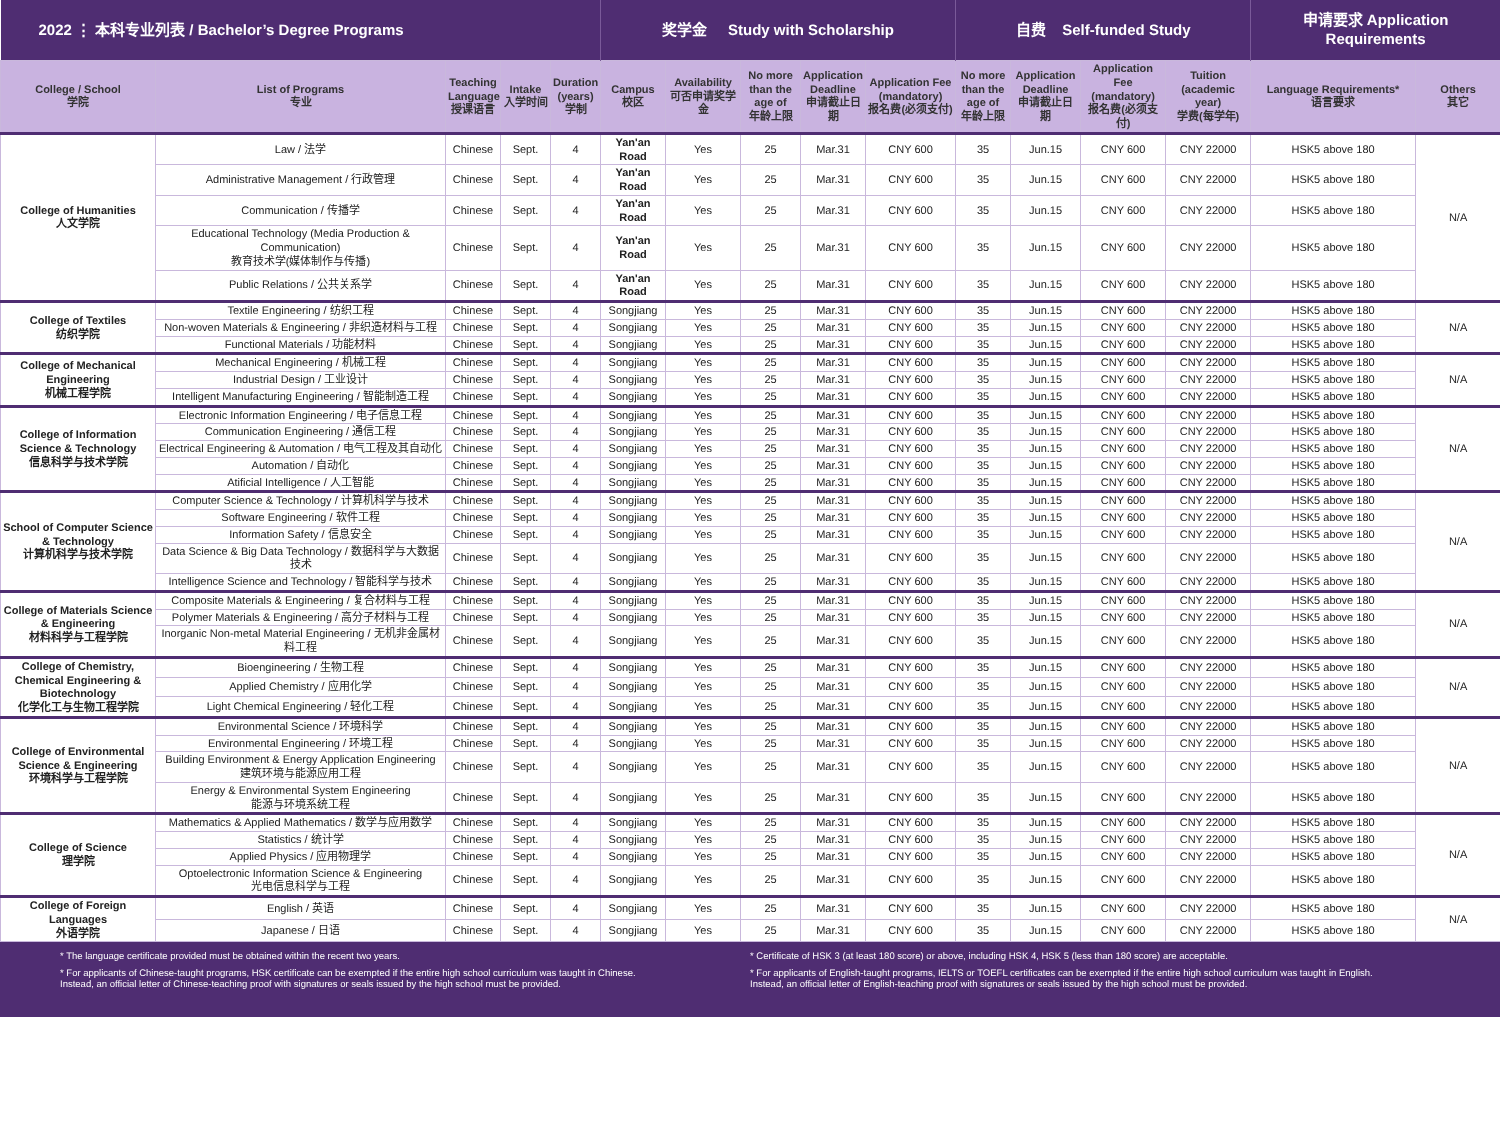| 2022 ⋮ 本科专业列表 / Bachelor’s Degree Programs | | | | | 奖学金 Study with Scholarship | | | | | 自费 Self-funded Study | | | | 申请要求 Application Requirements | |
| --- | --- | --- | --- | --- | --- | --- | --- | --- | --- | --- | --- | --- | --- | --- | --- |
| College / School 学院 | List of Programs 专业 | Teaching Language 授课语言 | Intake 入学时间 | Duration (years) 学制 | Campus 校区 | Availability 可否申请奖学金 | No more than the age of 年龄上限 | Application Deadline 申请截止日期 | Application Fee (mandatory) 报名费(必须支付) | No more than the age of 年龄上限 | Application Deadline 申请截止日期 | Application Fee (mandatory) 报名费(必须支付) | Tuition (academic year) 学费(每学年) | Language Requirements* 语言要求 | Others 其它 |
| College of Humanities 人文学院 | Law / 法学 | Chinese | Sept. | 4 | Yan'an Road | Yes | 25 | Mar.31 | CNY 600 | 35 | Jun.15 | CNY 600 | CNY 22000 | HSK5 above 180 | N/A |
| | Administrative Management / 行政管理 | Chinese | Sept. | 4 | Yan'an Road | Yes | 25 | Mar.31 | CNY 600 | 35 | Jun.15 | CNY 600 | CNY 22000 | HSK5 above 180 | |
| | Communication / 传播学 | Chinese | Sept. | 4 | Yan'an Road | Yes | 25 | Mar.31 | CNY 600 | 35 | Jun.15 | CNY 600 | CNY 22000 | HSK5 above 180 | |
| | Educational Technology (Media Production & Communication) 教育技术学(媒体制作与传播) | Chinese | Sept. | 4 | Yan'an Road | Yes | 25 | Mar.31 | CNY 600 | 35 | Jun.15 | CNY 600 | CNY 22000 | HSK5 above 180 | |
| | Public Relations / 公共关系学 | Chinese | Sept. | 4 | Yan'an Road | Yes | 25 | Mar.31 | CNY 600 | 35 | Jun.15 | CNY 600 | CNY 22000 | HSK5 above 180 | |
| College of Textiles 纺织学院 | Textile Engineering / 纺织工程 | Chinese | Sept. | 4 | Songjiang | Yes | 25 | Mar.31 | CNY 600 | 35 | Jun.15 | CNY 600 | CNY 22000 | HSK5 above 180 | N/A |
| | Non-woven Materials & Engineering / 非织造材料与工程 | Chinese | Sept. | 4 | Songjiang | Yes | 25 | Mar.31 | CNY 600 | 35 | Jun.15 | CNY 600 | CNY 22000 | HSK5 above 180 | |
| | Functional Materials / 功能材料 | Chinese | Sept. | 4 | Songjiang | Yes | 25 | Mar.31 | CNY 600 | 35 | Jun.15 | CNY 600 | CNY 22000 | HSK5 above 180 | |
| College of Mechanical Engineering 机械工程学院 | Mechanical Engineering / 机械工程 | Chinese | Sept. | 4 | Songjiang | Yes | 25 | Mar.31 | CNY 600 | 35 | Jun.15 | CNY 600 | CNY 22000 | HSK5 above 180 | N/A |
| | Industrial Design / 工业设计 | Chinese | Sept. | 4 | Songjiang | Yes | 25 | Mar.31 | CNY 600 | 35 | Jun.15 | CNY 600 | CNY 22000 | HSK5 above 180 | |
| | Intelligent Manufacturing Engineering / 智能制造工程 | Chinese | Sept. | 4 | Songjiang | Yes | 25 | Mar.31 | CNY 600 | 35 | Jun.15 | CNY 600 | CNY 22000 | HSK5 above 180 | |
| College of Information Science & Technology 信息科学与技术学院 | Electronic Information Engineering / 电子信息工程 | Chinese | Sept. | 4 | Songjiang | Yes | 25 | Mar.31 | CNY 600 | 35 | Jun.15 | CNY 600 | CNY 22000 | HSK5 above 180 | N/A |
| | Communication Engineering / 通信工程 | Chinese | Sept. | 4 | Songjiang | Yes | 25 | Mar.31 | CNY 600 | 35 | Jun.15 | CNY 600 | CNY 22000 | HSK5 above 180 | |
| | Electrical Engineering & Automation / 电气工程及其自动化 | Chinese | Sept. | 4 | Songjiang | Yes | 25 | Mar.31 | CNY 600 | 35 | Jun.15 | CNY 600 | CNY 22000 | HSK5 above 180 | |
| | Automation / 自动化 | Chinese | Sept. | 4 | Songjiang | Yes | 25 | Mar.31 | CNY 600 | 35 | Jun.15 | CNY 600 | CNY 22000 | HSK5 above 180 | |
| | Atificial Intelligence / 人工智能 | Chinese | Sept. | 4 | Songjiang | Yes | 25 | Mar.31 | CNY 600 | 35 | Jun.15 | CNY 600 | CNY 22000 | HSK5 above 180 | |
| School of Computer Science & Technology 计算机科学与技术学院 | Computer Science & Technology / 计算机科学与技术 | Chinese | Sept. | 4 | Songjiang | Yes | 25 | Mar.31 | CNY 600 | 35 | Jun.15 | CNY 600 | CNY 22000 | HSK5 above 180 | N/A |
| | Software Engineering / 软件工程 | Chinese | Sept. | 4 | Songjiang | Yes | 25 | Mar.31 | CNY 600 | 35 | Jun.15 | CNY 600 | CNY 22000 | HSK5 above 180 | |
| | Information Safety / 信息安全 | Chinese | Sept. | 4 | Songjiang | Yes | 25 | Mar.31 | CNY 600 | 35 | Jun.15 | CNY 600 | CNY 22000 | HSK5 above 180 | |
| | Data Science & Big Data Technology / 数据科学与大数据技术 | Chinese | Sept. | 4 | Songjiang | Yes | 25 | Mar.31 | CNY 600 | 35 | Jun.15 | CNY 600 | CNY 22000 | HSK5 above 180 | |
| | Intelligence Science and Technology / 智能科学与技术 | Chinese | Sept. | 4 | Songjiang | Yes | 25 | Mar.31 | CNY 600 | 35 | Jun.15 | CNY 600 | CNY 22000 | HSK5 above 180 | |
| College of Materials Science & Engineering 材料科学与工程学院 | Composite Materials & Engineering / 复合材料与工程 | Chinese | Sept. | 4 | Songjiang | Yes | 25 | Mar.31 | CNY 600 | 35 | Jun.15 | CNY 600 | CNY 22000 | HSK5 above 180 | N/A |
| | Polymer Materials & Engineering / 高分子材料与工程 | Chinese | Sept. | 4 | Songjiang | Yes | 25 | Mar.31 | CNY 600 | 35 | Jun.15 | CNY 600 | CNY 22000 | HSK5 above 180 | |
| | Inorganic Non-metal Material Engineering / 无机非金属材料工程 | Chinese | Sept. | 4 | Songjiang | Yes | 25 | Mar.31 | CNY 600 | 35 | Jun.15 | CNY 600 | CNY 22000 | HSK5 above 180 | |
| College of Chemistry, Chemical Engineering & Biotechnology 化学化工与生物工程学院 | Bioengineering / 生物工程 | Chinese | Sept. | 4 | Songjiang | Yes | 25 | Mar.31 | CNY 600 | 35 | Jun.15 | CNY 600 | CNY 22000 | HSK5 above 180 | N/A |
| | Applied Chemistry / 应用化学 | Chinese | Sept. | 4 | Songjiang | Yes | 25 | Mar.31 | CNY 600 | 35 | Jun.15 | CNY 600 | CNY 22000 | HSK5 above 180 | |
| | Light Chemical Engineering / 轻化工程 | Chinese | Sept. | 4 | Songjiang | Yes | 25 | Mar.31 | CNY 600 | 35 | Jun.15 | CNY 600 | CNY 22000 | HSK5 above 180 | |
| College of Environmental Science & Engineering 环境科学与工程学院 | Environmental Science / 环境科学 | Chinese | Sept. | 4 | Songjiang | Yes | 25 | Mar.31 | CNY 600 | 35 | Jun.15 | CNY 600 | CNY 22000 | HSK5 above 180 | N/A |
| | Environmental Engineering / 环境工程 | Chinese | Sept. | 4 | Songjiang | Yes | 25 | Mar.31 | CNY 600 | 35 | Jun.15 | CNY 600 | CNY 22000 | HSK5 above 180 | |
| | Building Environment & Energy Application Engineering 建筑环境与能源应用工程 | Chinese | Sept. | 4 | Songjiang | Yes | 25 | Mar.31 | CNY 600 | 35 | Jun.15 | CNY 600 | CNY 22000 | HSK5 above 180 | |
| | Energy & Environmental System Engineering 能源与环境系统工程 | Chinese | Sept. | 4 | Songjiang | Yes | 25 | Mar.31 | CNY 600 | 35 | Jun.15 | CNY 600 | CNY 22000 | HSK5 above 180 | |
| College of Science 理学院 | Mathematics & Applied Mathematics / 数学与应用数学 | Chinese | Sept. | 4 | Songjiang | Yes | 25 | Mar.31 | CNY 600 | 35 | Jun.15 | CNY 600 | CNY 22000 | HSK5 above 180 | N/A |
| | Statistics / 统计学 | Chinese | Sept. | 4 | Songjiang | Yes | 25 | Mar.31 | CNY 600 | 35 | Jun.15 | CNY 600 | CNY 22000 | HSK5 above 180 | |
| | Applied Physics / 应用物理学 | Chinese | Sept. | 4 | Songjiang | Yes | 25 | Mar.31 | CNY 600 | 35 | Jun.15 | CNY 600 | CNY 22000 | HSK5 above 180 | |
| | Optoelectronic Information Science & Engineering 光电信息科学与工程 | Chinese | Sept. | 4 | Songjiang | Yes | 25 | Mar.31 | CNY 600 | 35 | Jun.15 | CNY 600 | CNY 22000 | HSK5 above 180 | |
| College of Foreign Languages 外语学院 | English / 英语 | Chinese | Sept. | 4 | Songjiang | Yes | 25 | Mar.31 | CNY 600 | 35 | Jun.15 | CNY 600 | CNY 22000 | HSK5 above 180 | N/A |
| | Japanese / 日语 | Chinese | Sept. | 4 | Songjiang | Yes | 25 | Mar.31 | CNY 600 | 35 | Jun.15 | CNY 600 | CNY 22000 | HSK5 above 180 | |
* The language certificate provided must be obtained within the recent two years.
* For applicants of Chinese-taught programs, HSK certificate can be exempted if the entire high school curriculum was taught in Chinese.
Instead, an official letter of Chinese-teaching proof with signatures or seals issued by the high school must be provided.
* Certificate of HSK 3 (at least 180 score) or above, including HSK 4, HSK 5 (less than 180 score) are acceptable.
* For applicants of English-taught programs, IELTS or TOEFL certificates can be exempted if the entire high school curriculum was taught in English.
Instead, an official letter of English-teaching proof with signatures or seals issued by the high school must be provided.